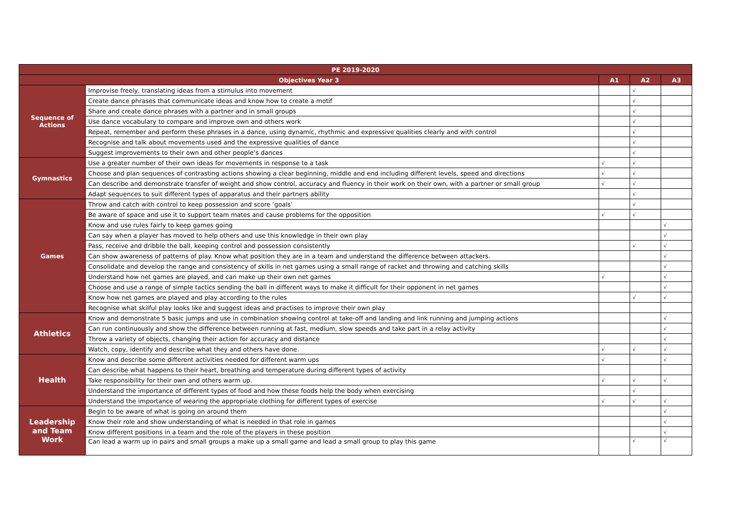| PE 2019-2020 | | | | |
| --- | --- | --- | --- | --- |
| Objectives Year 3 | | A1 | A2 | A3 |
| Sequence of Actions | Improvise freely, translating ideas from a stimulus into movement | | √ | |
| | Create dance phrases that communicate ideas and know how to create a motif | | √ | |
| | Share and create dance phrases with a partner and in small groups | | √ | |
| | Use dance vocabulary to compare and improve own and others work | | √ | |
| | Repeat, remember and perform these phrases in a dance, using dynamic, rhythmic and expressive qualities clearly and with control | | √ | |
| | Recognise and talk about movements used and the expressive qualities of dance | | √ | |
| | Suggest improvements to their own and other people’s dances | | √ | |
| Gymnastics | Use a greater number of their own ideas for movements in response to a task | √ | √ | |
| | Choose and plan sequences of contrasting actions showing a clear beginning, middle and end including different levels, speed and directions | √ | √ | |
| | Can describe and demonstrate transfer of weight and show control, accuracy and fluency in their work on their own, with a partner or small group | √ | √ | |
| | Adapt sequences to suit different types of apparatus and their partners ability | | √ | |
| Games | Throw and catch with control to keep possession and score ‘goals’ | | √ | |
| | Be aware of space and use it to support team mates and cause problems for the opposition | √ | √ | |
| | Know and use rules fairly to keep games going | | | √ |
| | Can say when a player has moved to help others and use this knowledge in their own play | | | √ |
| | Pass, receive and dribble the ball, keeping control and possession consistently | | √ | √ |
| | Can show awareness of patterns of play. Know what position they are in a team and understand the difference between attackers. | | | √ |
| | Consolidate and develop the range and consistency of skills in net games using a small range of racket and throwing and catching skills | | | √ |
| | Understand how net games are played, and can make up their own net games | √ | | √ |
| | Choose and use a range of simple tactics sending the ball in different ways to make it difficult for their opponent in net games | | | √ |
| | Know how net games are played and play according to the rules | | √ | √ |
| | Recognise what skilful play looks like and suggest ideas and practises to improve their own play | | | |
| Athletics | Know and demonstrate 5 basic jumps and use in combination showing control at take-off and landing and link running and jumping actions | | | √ |
| | Can run continuously and show the difference between running at fast, medium, slow speeds and take part in a relay activity | | | √ |
| | Throw a variety of objects, changing their action for accuracy and distance | | | √ |
| | Watch, copy, identify and describe what they and others have done. | √ | √ | √ |
| Health | Know and describe some different activities needed for different warm ups | √ | | √ |
| | Can describe what happens to their heart, breathing and temperature during different types of activity | | | |
| | Take responsibility for their own and others warm up. | √ | √ | √ |
| | Understand the importance of different types of food and how these foods help the body when exercising | | √ | |
| | Understand the importance of wearing the appropriate clothing for different types of exercise | √ | √ | √ |
| Leadership and Team Work | Begin to be aware of what is going on around them | | | √ |
| | Know their role and show understanding of what is needed in that role in games | | | √ |
| | Know different positions in a team and the role of the players in these position | | | √ |
| | Can lead a warm up in pairs and small groups a make up a small game and lead a small group to play this game | | √ | √ |